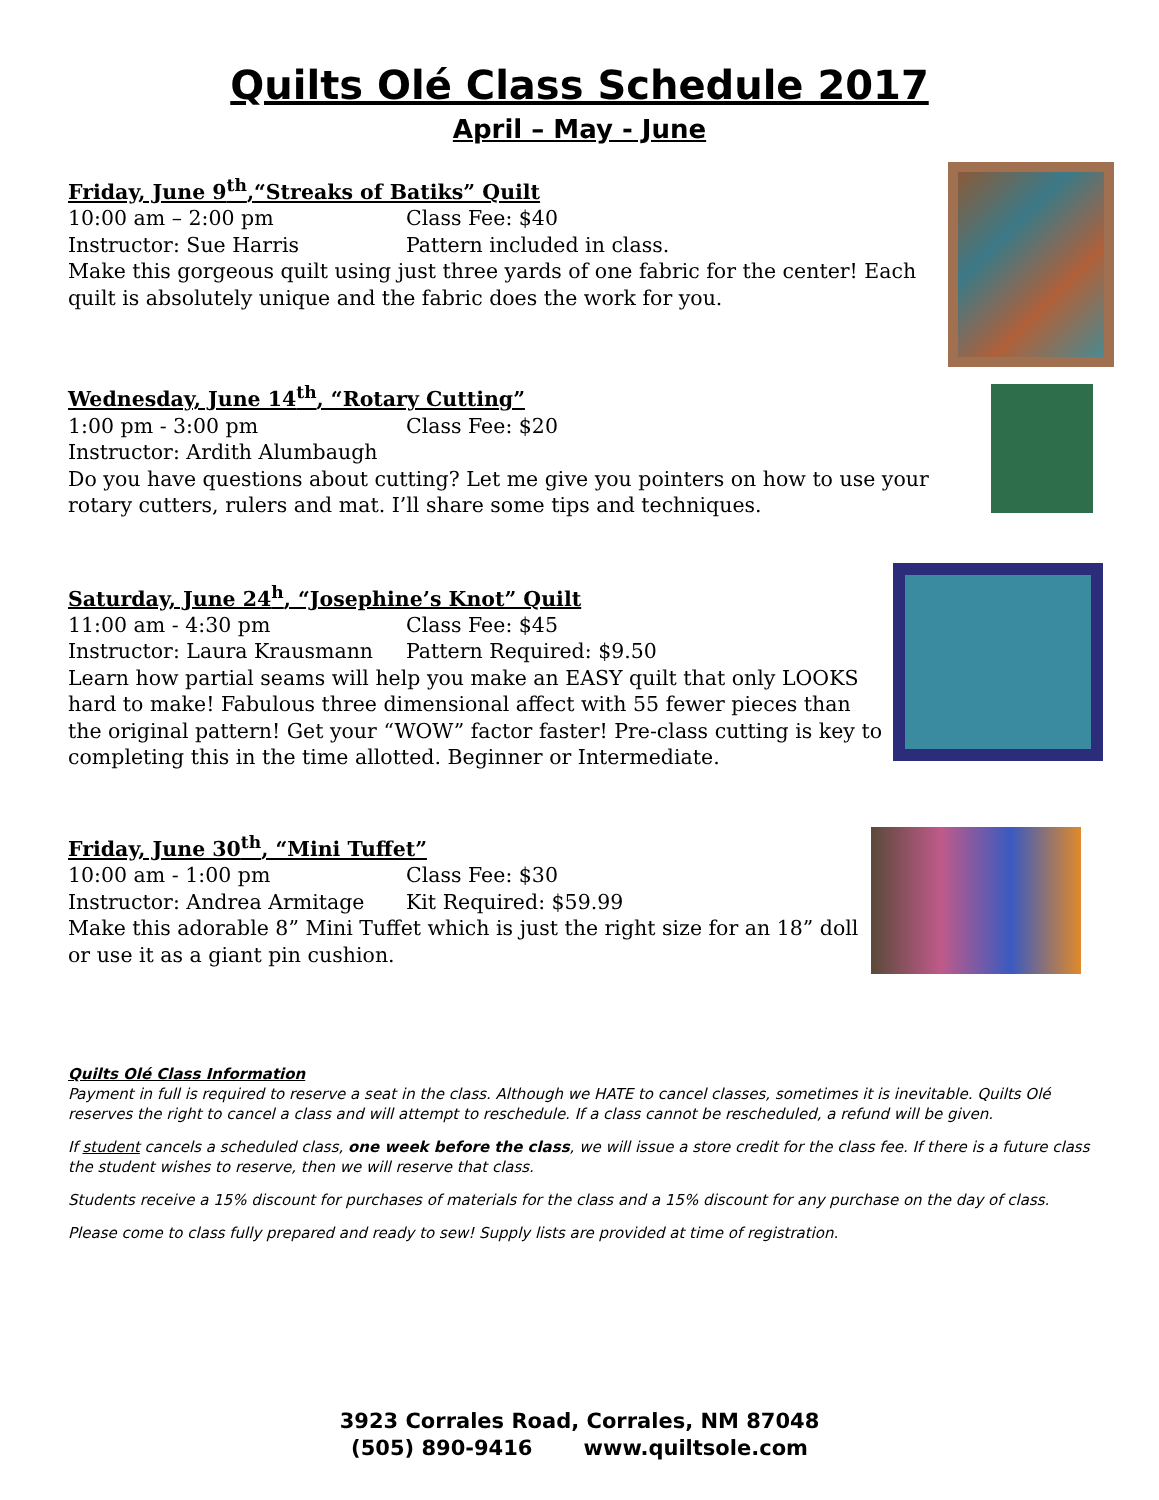Quilts Olé Class Schedule 2017
April – May - June
Friday, June 9<sup>th</sup>,“Streaks of Batiks” Quilt
10:00 am – 2:00 pm Class Fee: $40
Instructor: Sue Harris Pattern included in class.
Make this gorgeous quilt using just three yards of one fabric for the center! Each quilt is absolutely unique and the fabric does the work for you.
Wednesday, June 14<sup>th</sup>, “Rotary Cutting”
1:00 pm - 3:00 pm Class Fee: $20
Instructor: Ardith Alumbaugh
Do you have questions about cutting? Let me give you pointers on how to use your rotary cutters, rulers and mat. I’ll share some tips and techniques.
Saturday, June 24<sup>h</sup>, “Josephine’s Knot” Quilt
11:00 am - 4:30 pm Class Fee: $45
Instructor: Laura Krausmann Pattern Required: $9.50
Learn how partial seams will help you make an EASY quilt that only LOOKS hard to make! Fabulous three dimensional affect with 55 fewer pieces than the original pattern! Get your “WOW” factor faster! Pre-class cutting is key to completing this in the time allotted. Beginner or Intermediate.
Friday, June 30<sup>th</sup>, “Mini Tuffet”
10:00 am - 1:00 pm Class Fee: $30
Instructor: Andrea Armitage Kit Required: $59.99
Make this adorable 8” Mini Tuffet which is just the right size for an 18” doll or use it as a giant pin cushion.
Quilts Olé Class Information
Payment in full is required to reserve a seat in the class. Although we HATE to cancel classes, sometimes it is inevitable. Quilts Olé reserves the right to cancel a class and will attempt to reschedule. If a class cannot be rescheduled, a refund will be given.
If student cancels a scheduled class, one week before the class, we will issue a store credit for the class fee. If there is a future class the student wishes to reserve, then we will reserve that class.
Students receive a 15% discount for purchases of materials for the class and a 15% discount for any purchase on the day of class.
Please come to class fully prepared and ready to sew! Supply lists are provided at time of registration.
3923 Corrales Road, Corrales, NM 87048
(505) 890-9416 www.quiltsole.com